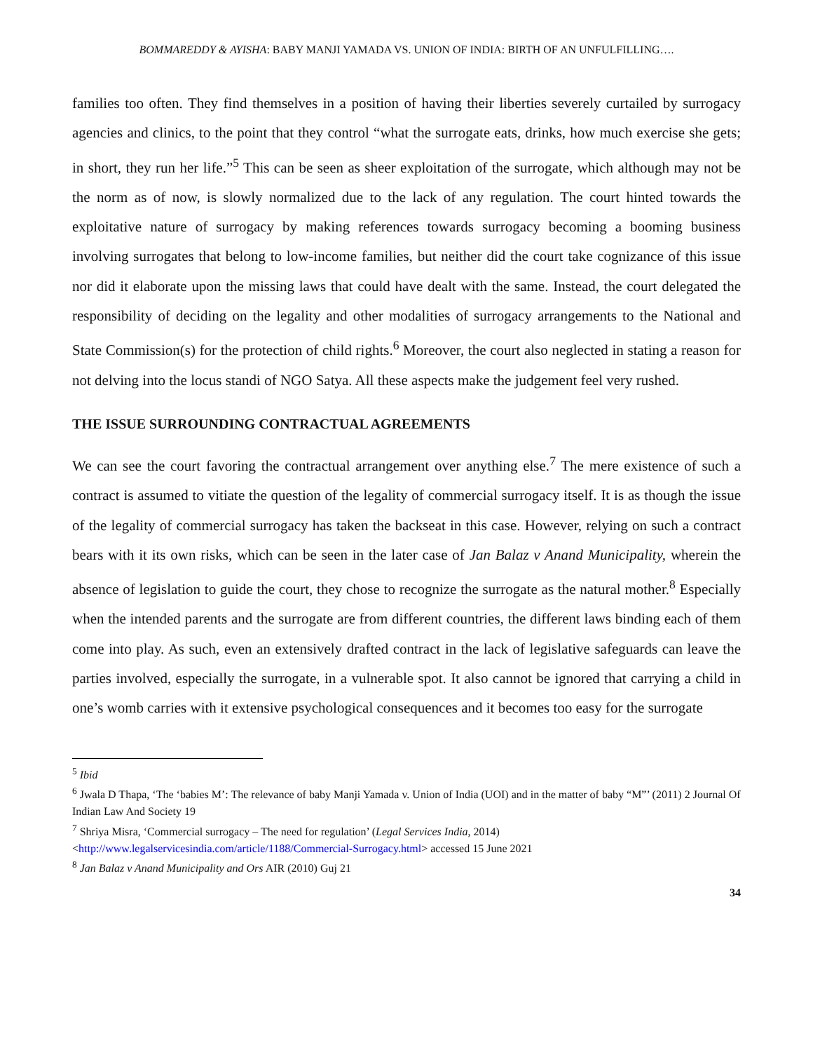BOMMAREDDY & AYISHA: BABY MANJI YAMADA VS. UNION OF INDIA: BIRTH OF AN UNFULFILLING….
families too often. They find themselves in a position of having their liberties severely curtailed by surrogacy agencies and clinics, to the point that they control “what the surrogate eats, drinks, how much exercise she gets; in short, they run her life.”<sup>5</sup> This can be seen as sheer exploitation of the surrogate, which although may not be the norm as of now, is slowly normalized due to the lack of any regulation. The court hinted towards the exploitative nature of surrogacy by making references towards surrogacy becoming a booming business involving surrogates that belong to low-income families, but neither did the court take cognizance of this issue nor did it elaborate upon the missing laws that could have dealt with the same. Instead, the court delegated the responsibility of deciding on the legality and other modalities of surrogacy arrangements to the National and State Commission(s) for the protection of child rights.<sup>6</sup> Moreover, the court also neglected in stating a reason for not delving into the locus standi of NGO Satya. All these aspects make the judgement feel very rushed.
THE ISSUE SURROUNDING CONTRACTUAL AGREEMENTS
We can see the court favoring the contractual arrangement over anything else.<sup>7</sup> The mere existence of such a contract is assumed to vitiate the question of the legality of commercial surrogacy itself. It is as though the issue of the legality of commercial surrogacy has taken the backseat in this case. However, relying on such a contract bears with it its own risks, which can be seen in the later case of Jan Balaz v Anand Municipality, wherein the absence of legislation to guide the court, they chose to recognize the surrogate as the natural mother.<sup>8</sup> Especially when the intended parents and the surrogate are from different countries, the different laws binding each of them come into play. As such, even an extensively drafted contract in the lack of legislative safeguards can leave the parties involved, especially the surrogate, in a vulnerable spot. It also cannot be ignored that carrying a child in one’s womb carries with it extensive psychological consequences and it becomes too easy for the surrogate
<sup>5</sup> Ibid
<sup>6</sup> Jwala D Thapa, ‘The ‘babies M’: The relevance of baby Manji Yamada v. Union of India (UOI) and in the matter of baby “M”’ (2011) 2 Journal Of Indian Law And Society 19
<sup>7</sup> Shriya Misra, ‘Commercial surrogacy – The need for regulation’ (Legal Services India, 2014) <http://www.legalservicesindia.com/article/1188/Commercial-Surrogacy.html> accessed 15 June 2021
<sup>8</sup> Jan Balaz v Anand Municipality and Ors AIR (2010) Guj 21
34